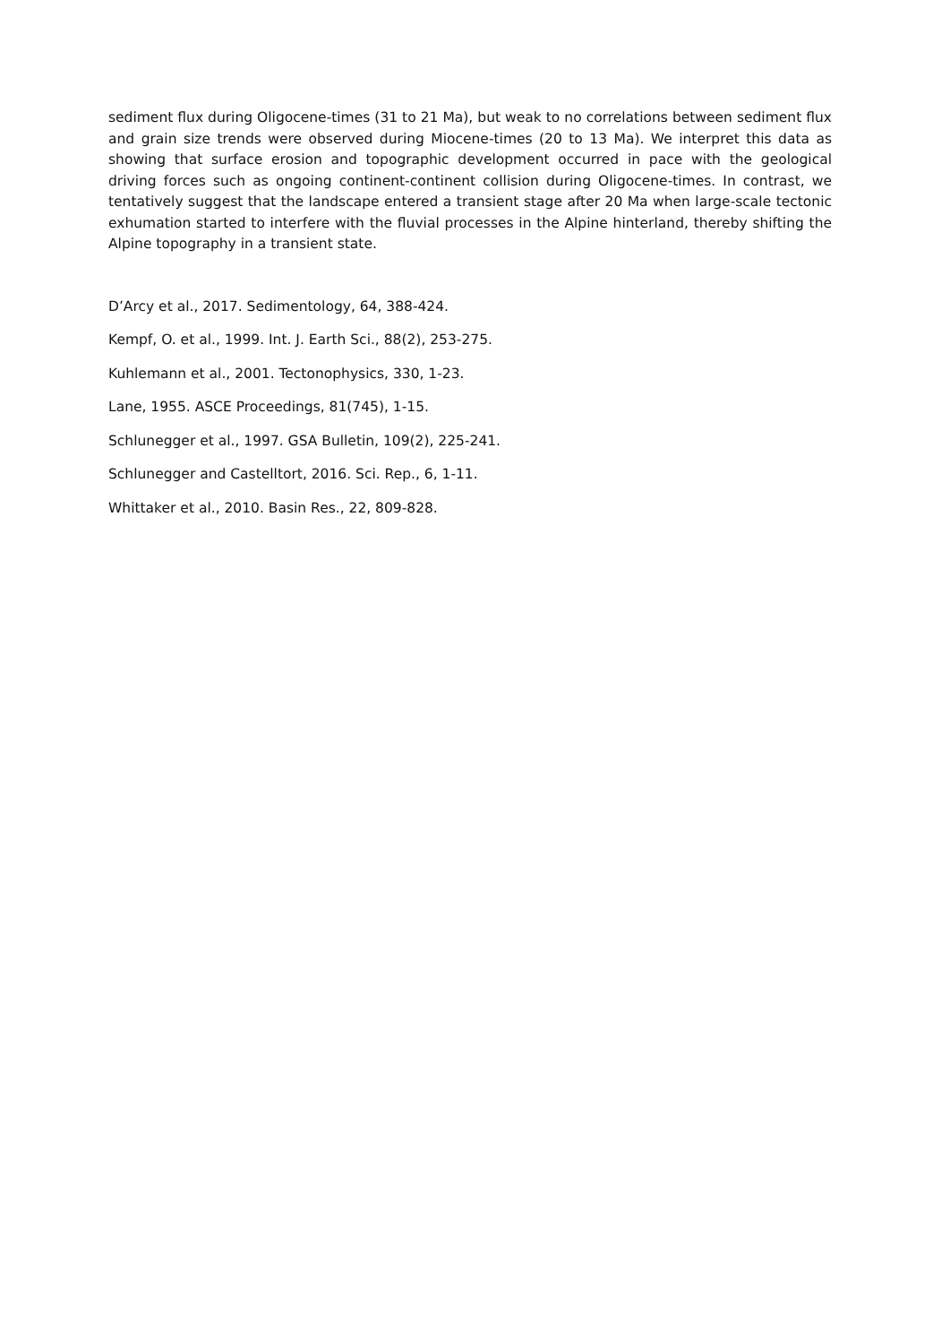sediment flux during Oligocene-times (31 to 21 Ma), but weak to no correlations between sediment flux and grain size trends were observed during Miocene-times (20 to 13 Ma). We interpret this data as showing that surface erosion and topographic development occurred in pace with the geological driving forces such as ongoing continent-continent collision during Oligocene-times. In contrast, we tentatively suggest that the landscape entered a transient stage after 20 Ma when large-scale tectonic exhumation started to interfere with the fluvial processes in the Alpine hinterland, thereby shifting the Alpine topography in a transient state.
D’Arcy et al., 2017. Sedimentology, 64, 388-424.
Kempf, O. et al., 1999. Int. J. Earth Sci., 88(2), 253-275.
Kuhlemann et al., 2001. Tectonophysics, 330, 1-23.
Lane, 1955. ASCE Proceedings, 81(745), 1-15.
Schlunegger et al., 1997. GSA Bulletin, 109(2), 225-241.
Schlunegger and Castelltort, 2016. Sci. Rep., 6, 1-11.
Whittaker et al., 2010. Basin Res., 22, 809-828.